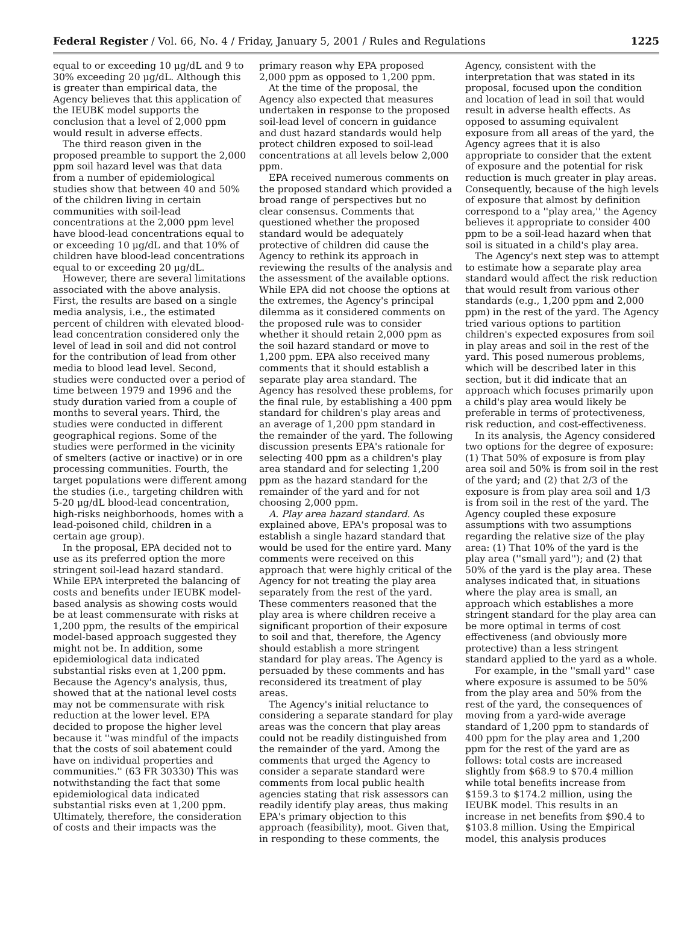Federal Register / Vol. 66, No. 4 / Friday, January 5, 2001 / Rules and Regulations 1225
equal to or exceeding 10 μg/dL and 9 to 30% exceeding 20 μg/dL. Although this is greater than empirical data, the Agency believes that this application of the IEUBK model supports the conclusion that a level of 2,000 ppm would result in adverse effects.
The third reason given in the proposed preamble to support the 2,000 ppm soil hazard level was that data from a number of epidemiological studies show that between 40 and 50% of the children living in certain communities with soil-lead concentrations at the 2,000 ppm level have blood-lead concentrations equal to or exceeding 10 μg/dL and that 10% of children have blood-lead concentrations equal to or exceeding 20 μg/dL.
However, there are several limitations associated with the above analysis. First, the results are based on a single media analysis, i.e., the estimated percent of children with elevated blood-lead concentration considered only the level of lead in soil and did not control for the contribution of lead from other media to blood lead level. Second, studies were conducted over a period of time between 1979 and 1996 and the study duration varied from a couple of months to several years. Third, the studies were conducted in different geographical regions. Some of the studies were performed in the vicinity of smelters (active or inactive) or in ore processing communities. Fourth, the target populations were different among the studies (i.e., targeting children with 5-20 μg/dL blood-lead concentration, high-risks neighborhoods, homes with a lead-poisoned child, children in a certain age group).
In the proposal, EPA decided not to use as its preferred option the more stringent soil-lead hazard standard. While EPA interpreted the balancing of costs and benefits under IEUBK model-based analysis as showing costs would be at least commensurate with risks at 1,200 ppm, the results of the empirical model-based approach suggested they might not be. In addition, some epidemiological data indicated substantial risks even at 1,200 ppm. Because the Agency's analysis, thus, showed that at the national level costs may not be commensurate with risk reduction at the lower level. EPA decided to propose the higher level because it ''was mindful of the impacts that the costs of soil abatement could have on individual properties and communities.'' (63 FR 30330) This was notwithstanding the fact that some epidemiological data indicated substantial risks even at 1,200 ppm. Ultimately, therefore, the consideration of costs and their impacts was the
primary reason why EPA proposed 2,000 ppm as opposed to 1,200 ppm.
At the time of the proposal, the Agency also expected that measures undertaken in response to the proposed soil-lead level of concern in guidance and dust hazard standards would help protect children exposed to soil-lead concentrations at all levels below 2,000 ppm.
EPA received numerous comments on the proposed standard which provided a broad range of perspectives but no clear consensus. Comments that questioned whether the proposed standard would be adequately protective of children did cause the Agency to rethink its approach in reviewing the results of the analysis and the assessment of the available options. While EPA did not choose the options at the extremes, the Agency's principal dilemma as it considered comments on the proposed rule was to consider whether it should retain 2,000 ppm as the soil hazard standard or move to 1,200 ppm. EPA also received many comments that it should establish a separate play area standard. The Agency has resolved these problems, for the final rule, by establishing a 400 ppm standard for children's play areas and an average of 1,200 ppm standard in the remainder of the yard. The following discussion presents EPA's rationale for selecting 400 ppm as a children's play area standard and for selecting 1,200 ppm as the hazard standard for the remainder of the yard and for not choosing 2,000 ppm.
A. Play area hazard standard. As explained above, EPA's proposal was to establish a single hazard standard that would be used for the entire yard. Many comments were received on this approach that were highly critical of the Agency for not treating the play area separately from the rest of the yard. These commenters reasoned that the play area is where children receive a significant proportion of their exposure to soil and that, therefore, the Agency should establish a more stringent standard for play areas. The Agency is persuaded by these comments and has reconsidered its treatment of play areas.
The Agency's initial reluctance to considering a separate standard for play areas was the concern that play areas could not be readily distinguished from the remainder of the yard. Among the comments that urged the Agency to consider a separate standard were comments from local public health agencies stating that risk assessors can readily identify play areas, thus making EPA's primary objection to this approach (feasibility), moot. Given that, in responding to these comments, the
Agency, consistent with the interpretation that was stated in its proposal, focused upon the condition and location of lead in soil that would result in adverse health effects. As opposed to assuming equivalent exposure from all areas of the yard, the Agency agrees that it is also appropriate to consider that the extent of exposure and the potential for risk reduction is much greater in play areas. Consequently, because of the high levels of exposure that almost by definition correspond to a ''play area,'' the Agency believes it appropriate to consider 400 ppm to be a soil-lead hazard when that soil is situated in a child's play area.
The Agency's next step was to attempt to estimate how a separate play area standard would affect the risk reduction that would result from various other standards (e.g., 1,200 ppm and 2,000 ppm) in the rest of the yard. The Agency tried various options to partition children's expected exposures from soil in play areas and soil in the rest of the yard. This posed numerous problems, which will be described later in this section, but it did indicate that an approach which focuses primarily upon a child's play area would likely be preferable in terms of protectiveness, risk reduction, and cost-effectiveness.
In its analysis, the Agency considered two options for the degree of exposure: (1) That 50% of exposure is from play area soil and 50% is from soil in the rest of the yard; and (2) that 2/3 of the exposure is from play area soil and 1/3 is from soil in the rest of the yard. The Agency coupled these exposure assumptions with two assumptions regarding the relative size of the play area: (1) That 10% of the yard is the play area (''small yard''); and (2) that 50% of the yard is the play area. These analyses indicated that, in situations where the play area is small, an approach which establishes a more stringent standard for the play area can be more optimal in terms of cost effectiveness (and obviously more protective) than a less stringent standard applied to the yard as a whole.
For example, in the ''small yard'' case where exposure is assumed to be 50% from the play area and 50% from the rest of the yard, the consequences of moving from a yard-wide average standard of 1,200 ppm to standards of 400 ppm for the play area and 1,200 ppm for the rest of the yard are as follows: total costs are increased slightly from $68.9 to $70.4 million while total benefits increase from $159.3 to $174.2 million, using the IEUBK model. This results in an increase in net benefits from $90.4 to $103.8 million. Using the Empirical model, this analysis produces